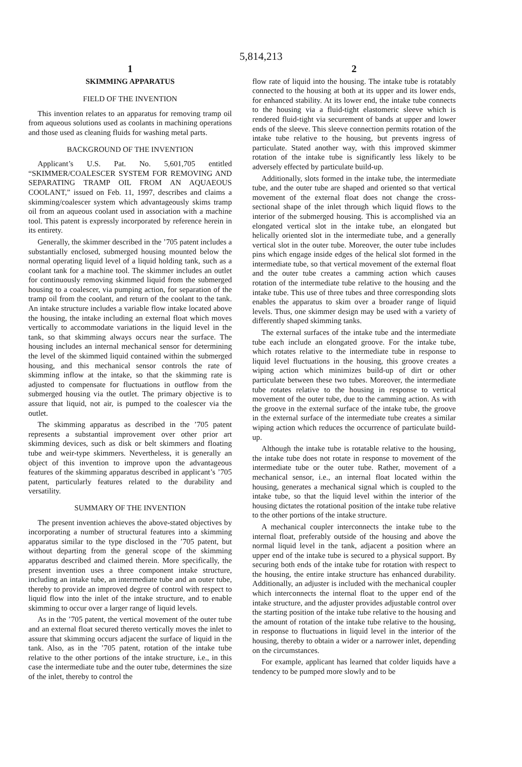5,814,213
1
SKIMMING APPARATUS
FIELD OF THE INVENTION
This invention relates to an apparatus for removing tramp oil from aqueous solutions used as coolants in machining operations and those used as cleaning fluids for washing metal parts.
BACKGROUND OF THE INVENTION
Applicant’s U.S. Pat. No. 5,601,705 entitled “SKIMMER/COALESCER SYSTEM FOR REMOVING AND SEPARATING TRAMP OIL FROM AN AQUAEOUS COOLANT,” issued on Feb. 11, 1997, describes and claims a skimming/coalescer system which advantageously skims tramp oil from an aqueous coolant used in association with a machine tool. This patent is expressly incorporated by reference herein in its entirety.
Generally, the skimmer described in the ’705 patent includes a substantially enclosed, submerged housing mounted below the normal operating liquid level of a liquid holding tank, such as a coolant tank for a machine tool. The skimmer includes an outlet for continuously removing skimmed liquid from the submerged housing to a coalescer, via pumping action, for separation of the tramp oil from the coolant, and return of the coolant to the tank. An intake structure includes a variable flow intake located above the housing, the intake including an external float which moves vertically to accommodate variations in the liquid level in the tank, so that skimming always occurs near the surface. The housing includes an internal mechanical sensor for determining the level of the skimmed liquid contained within the submerged housing, and this mechanical sensor controls the rate of skimming inflow at the intake, so that the skimming rate is adjusted to compensate for fluctuations in outflow from the submerged housing via the outlet. The primary objective is to assure that liquid, not air, is pumped to the coalescer via the outlet.
The skimming apparatus as described in the ’705 patent represents a substantial improvement over other prior art skimming devices, such as disk or belt skimmers and floating tube and weir-type skimmers. Nevertheless, it is generally an object of this invention to improve upon the advantageous features of the skimming apparatus described in applicant’s ’705 patent, particularly features related to the durability and versatility.
SUMMARY OF THE INVENTION
The present invention achieves the above-stated objectives by incorporating a number of structural features into a skimming apparatus similar to the type disclosed in the ’705 patent, but without departing from the general scope of the skimming apparatus described and claimed therein. More specifically, the present invention uses a three component intake structure, including an intake tube, an intermediate tube and an outer tube, thereby to provide an improved degree of control with respect to liquid flow into the inlet of the intake structure, and to enable skimming to occur over a larger range of liquid levels.
As in the ’705 patent, the vertical movement of the outer tube and an external float secured thereto vertically moves the inlet to assure that skimming occurs adjacent the surface of liquid in the tank. Also, as in the ’705 patent, rotation of the intake tube relative to the other portions of the intake structure, i.e., in this case the intermediate tube and the outer tube, determines the size of the inlet, thereby to control the
2
flow rate of liquid into the housing. The intake tube is rotatably connected to the housing at both at its upper and its lower ends, for enhanced stability. At its lower end, the intake tube connects to the housing via a fluid-tight elastomeric sleeve which is rendered fluid-tight via securement of bands at upper and lower ends of the sleeve. This sleeve connection permits rotation of the intake tube relative to the housing, but prevents ingress of particulate. Stated another way, with this improved skimmer rotation of the intake tube is significantly less likely to be adversely effected by particulate build-up.
Additionally, slots formed in the intake tube, the intermediate tube, and the outer tube are shaped and oriented so that vertical movement of the external float does not change the cross-sectional shape of the inlet through which liquid flows to the interior of the submerged housing. This is accomplished via an elongated vertical slot in the intake tube, an elongated but helically oriented slot in the intermediate tube, and a generally vertical slot in the outer tube. Moreover, the outer tube includes pins which engage inside edges of the helical slot formed in the intermediate tube, so that vertical movement of the external float and the outer tube creates a camming action which causes rotation of the intermediate tube relative to the housing and the intake tube. This use of three tubes and three corresponding slots enables the apparatus to skim over a broader range of liquid levels. Thus, one skimmer design may be used with a variety of differently shaped skimming tanks.
The external surfaces of the intake tube and the intermediate tube each include an elongated groove. For the intake tube, which rotates relative to the intermediate tube in response to liquid level fluctuations in the housing, this groove creates a wiping action which minimizes build-up of dirt or other particulate between these two tubes. Moreover, the intermediate tube rotates relative to the housing in response to vertical movement of the outer tube, due to the camming action. As with the groove in the external surface of the intake tube, the groove in the external surface of the intermediate tube creates a similar wiping action which reduces the occurrence of particulate build-up.
Although the intake tube is rotatable relative to the housing, the intake tube does not rotate in response to movement of the intermediate tube or the outer tube. Rather, movement of a mechanical sensor, i.e., an internal float located within the housing, generates a mechanical signal which is coupled to the intake tube, so that the liquid level within the interior of the housing dictates the rotational position of the intake tube relative to the other portions of the intake structure.
A mechanical coupler interconnects the intake tube to the internal float, preferably outside of the housing and above the normal liquid level in the tank, adjacent a position where an upper end of the intake tube is secured to a physical support. By securing both ends of the intake tube for rotation with respect to the housing, the entire intake structure has enhanced durability. Additionally, an adjuster is included with the mechanical coupler which interconnects the internal float to the upper end of the intake structure, and the adjuster provides adjustable control over the starting position of the intake tube relative to the housing and the amount of rotation of the intake tube relative to the housing, in response to fluctuations in liquid level in the interior of the housing, thereby to obtain a wider or a narrower inlet, depending on the circumstances.
For example, applicant has learned that colder liquids have a tendency to be pumped more slowly and to be